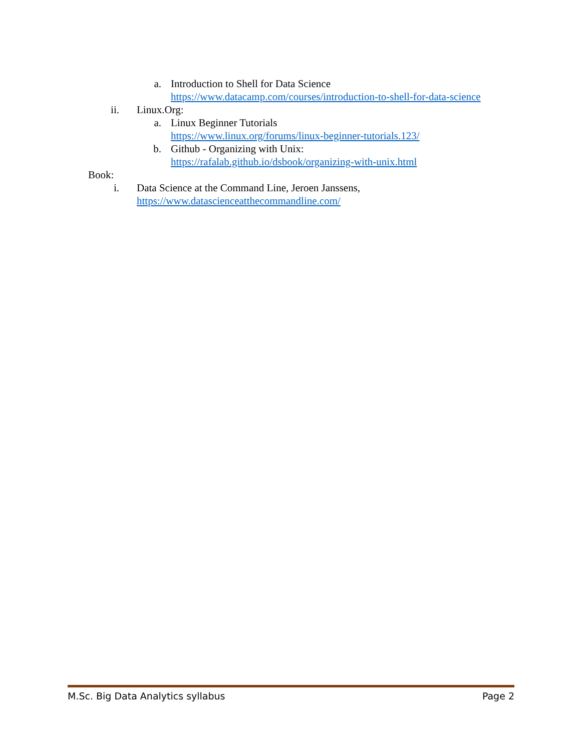a. Introduction to Shell for Data Science
https://www.datacamp.com/courses/introduction-to-shell-for-data-science
ii. Linux.Org:
a. Linux Beginner Tutorials
https://www.linux.org/forums/linux-beginner-tutorials.123/
b. Github - Organizing with Unix:
https://rafalab.github.io/dsbook/organizing-with-unix.html
Book:
i. Data Science at the Command Line, Jeroen Janssens,
https://www.datascienceatthecommandline.com/
M.Sc. Big Data Analytics syllabus Page 2